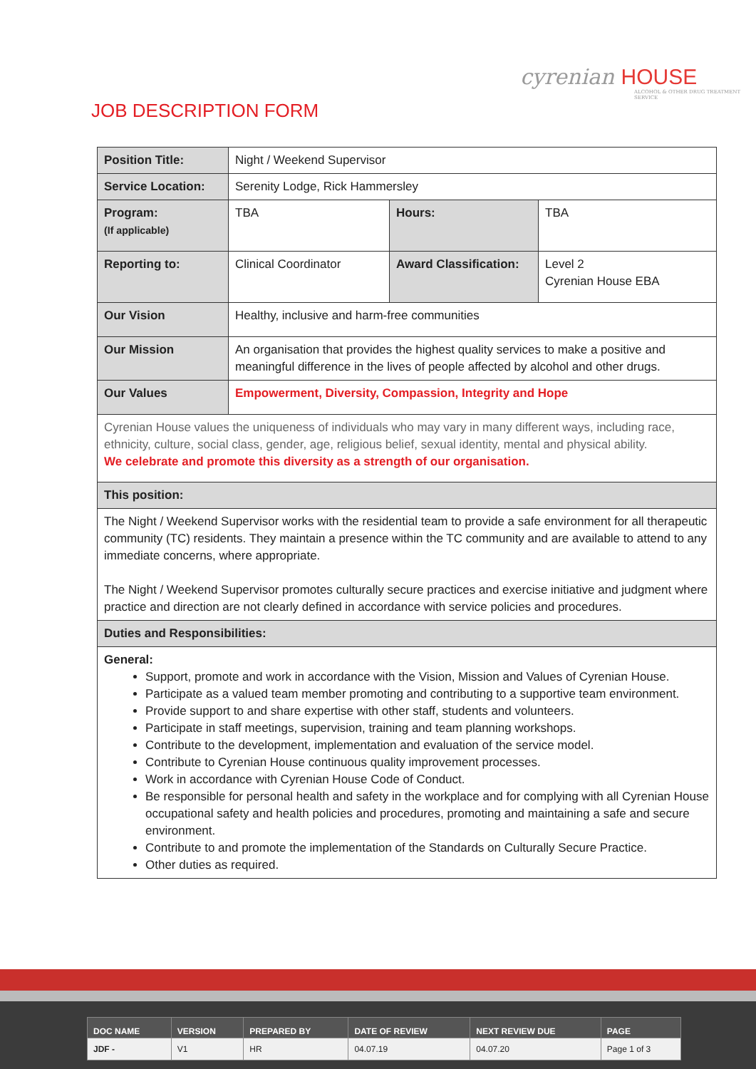cyrenian HOUSE
ALCOHOL & OTHER DRUG TREATMENT SERVICE
JOB DESCRIPTION FORM
| Position Title: | Night / Weekend Supervisor | | |
| Service Location: | Serenity Lodge, Rick Hammersley | | |
| Program: (If applicable) | TBA | Hours: | TBA |
| Reporting to: | Clinical Coordinator | Award Classification: | Level 2 Cyrenian House EBA |
| Our Vision | Healthy, inclusive and harm-free communities | | |
| Our Mission | An organisation that provides the highest quality services to make a positive and meaningful difference in the lives of people affected by alcohol and other drugs. | | |
| Our Values | Empowerment, Diversity, Compassion, Integrity and Hope | | |
| Cyrenian House values the uniqueness of individuals who may vary in many different ways, including race, ethnicity, culture, social class, gender, age, religious belief, sexual identity, mental and physical ability. We celebrate and promote this diversity as a strength of our organisation. | | | |
| This position: | | | |
| The Night / Weekend Supervisor works with the residential team to provide a safe environment for all therapeutic community (TC) residents. They maintain a presence within the TC community and are available to attend to any immediate concerns, where appropriate. The Night / Weekend Supervisor promotes culturally secure practices and exercise initiative and judgment where practice and direction are not clearly defined in accordance with service policies and procedures. | | | |
| Duties and Responsibilities: | | | |
| General: Support, promote and work in accordance with the Vision, Mission and Values of Cyrenian House. Participate as a valued team member promoting and contributing to a supportive team environment. Provide support to and share expertise with other staff, students and volunteers. Participate in staff meetings, supervision, training and team planning workshops. Contribute to the development, implementation and evaluation of the service model. Contribute to Cyrenian House continuous quality improvement processes. Work in accordance with Cyrenian House Code of Conduct. Be responsible for personal health and safety in the workplace and for complying with all Cyrenian House occupational safety and health policies and procedures, promoting and maintaining a safe and secure environment. Contribute to and promote the implementation of the Standards on Culturally Secure Practice. Other duties as required. | | | |
| DOC NAME | VERSION | PREPARED BY | DATE OF REVIEW | NEXT REVIEW DUE | PAGE |
| --- | --- | --- | --- | --- | --- |
| JDF - | V1 | HR | 04.07.19 | 04.07.20 | Page 1 of 3 |